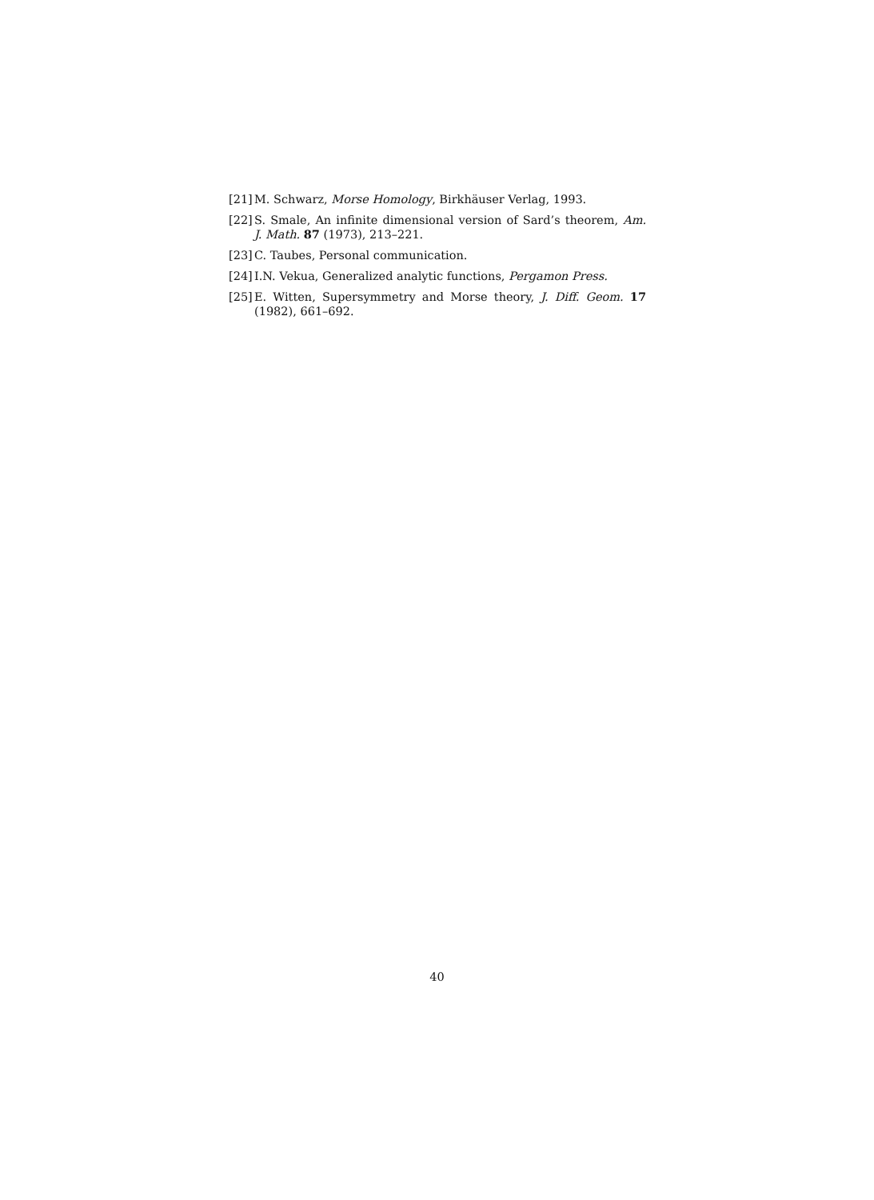[21] M. Schwarz, Morse Homology, Birkhäuser Verlag, 1993.
[22] S. Smale, An infinite dimensional version of Sard’s theorem, Am. J. Math. 87 (1973), 213–221.
[23] C. Taubes, Personal communication.
[24] I.N. Vekua, Generalized analytic functions, Pergamon Press.
[25] E. Witten, Supersymmetry and Morse theory, J. Diff. Geom. 17 (1982), 661–692.
40